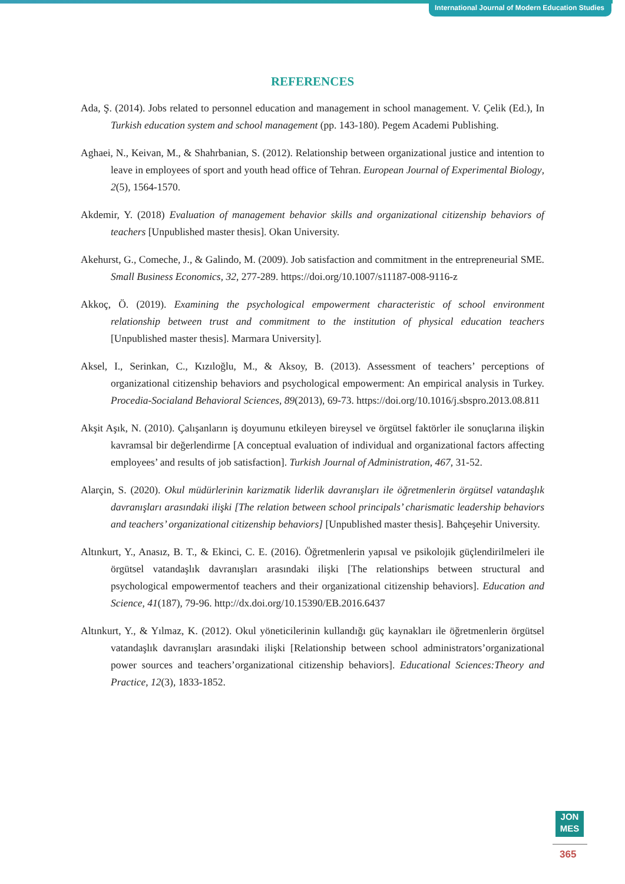International Journal of Modern Education Studies
REFERENCES
Ada, Ş. (2014). Jobs related to personnel education and management in school management. V. Çelik (Ed.), In Turkish education system and school management (pp. 143-180). Pegem Academi Publishing.
Aghaei, N., Keivan, M., & Shahrbanian, S. (2012). Relationship between organizational justice and intention to leave in employees of sport and youth head office of Tehran. European Journal of Experimental Biology, 2(5), 1564-1570.
Akdemir, Y. (2018) Evaluation of management behavior skills and organizational citizenship behaviors of teachers [Unpublished master thesis]. Okan University.
Akehurst, G., Comeche, J., & Galindo, M. (2009). Job satisfaction and commitment in the entrepreneurial SME. Small Business Economics, 32, 277-289. https://doi.org/10.1007/s11187-008-9116-z
Akkoç, Ö. (2019). Examining the psychological empowerment characteristic of school environment relationship between trust and commitment to the institution of physical education teachers [Unpublished master thesis]. Marmara University].
Aksel, I., Serinkan, C., Kızıloğlu, M., & Aksoy, B. (2013). Assessment of teachers’ perceptions of organizational citizenship behaviors and psychological empowerment: An empirical analysis in Turkey. Procedia-Socialand Behavioral Sciences, 89(2013), 69-73. https://doi.org/10.1016/j.sbspro.2013.08.811
Akşit Aşık, N. (2010). Çalışanların iş doyumunu etkileyen bireysel ve örgütsel faktörler ile sonuçlarına ilişkin kavramsal bir değerlendirme [A conceptual evaluation of individual and organizational factors affecting employees’ and results of job satisfaction]. Turkish Journal of Administration, 467, 31-52.
Alarçin, S. (2020). Okul müdürlerinin karizmatik liderlik davranışları ile öğretmenlerin örgütsel vatandaşlık davranışları arasındaki ilişki [The relation between school principals’ charismatic leadership behaviors and teachers’ organizational citizenship behaviors] [Unpublished master thesis]. Bahçeşehir University.
Altınkurt, Y., Anasız, B. T., & Ekinci, C. E. (2016). Öğretmenlerin yapısal ve psikolojik güçlendirilmeleri ile örgütsel vatandaşlık davranışları arasındaki ilişki [The relationships between structural and psychological empowermentof teachers and their organizational citizenship behaviors]. Education and Science, 41(187), 79-96. http://dx.doi.org/10.15390/EB.2016.6437
Altınkurt, Y., & Yılmaz, K. (2012). Okul yöneticilerinin kullandığı güç kaynakları ile öğretmenlerin örgütsel vatandaşlık davranışları arasındaki ilişki [Relationship between school administrators’organizational power sources and teachers’organizational citizenship behaviors]. Educational Sciences:Theory and Practice, 12(3), 1833-1852.
JON
MES
365